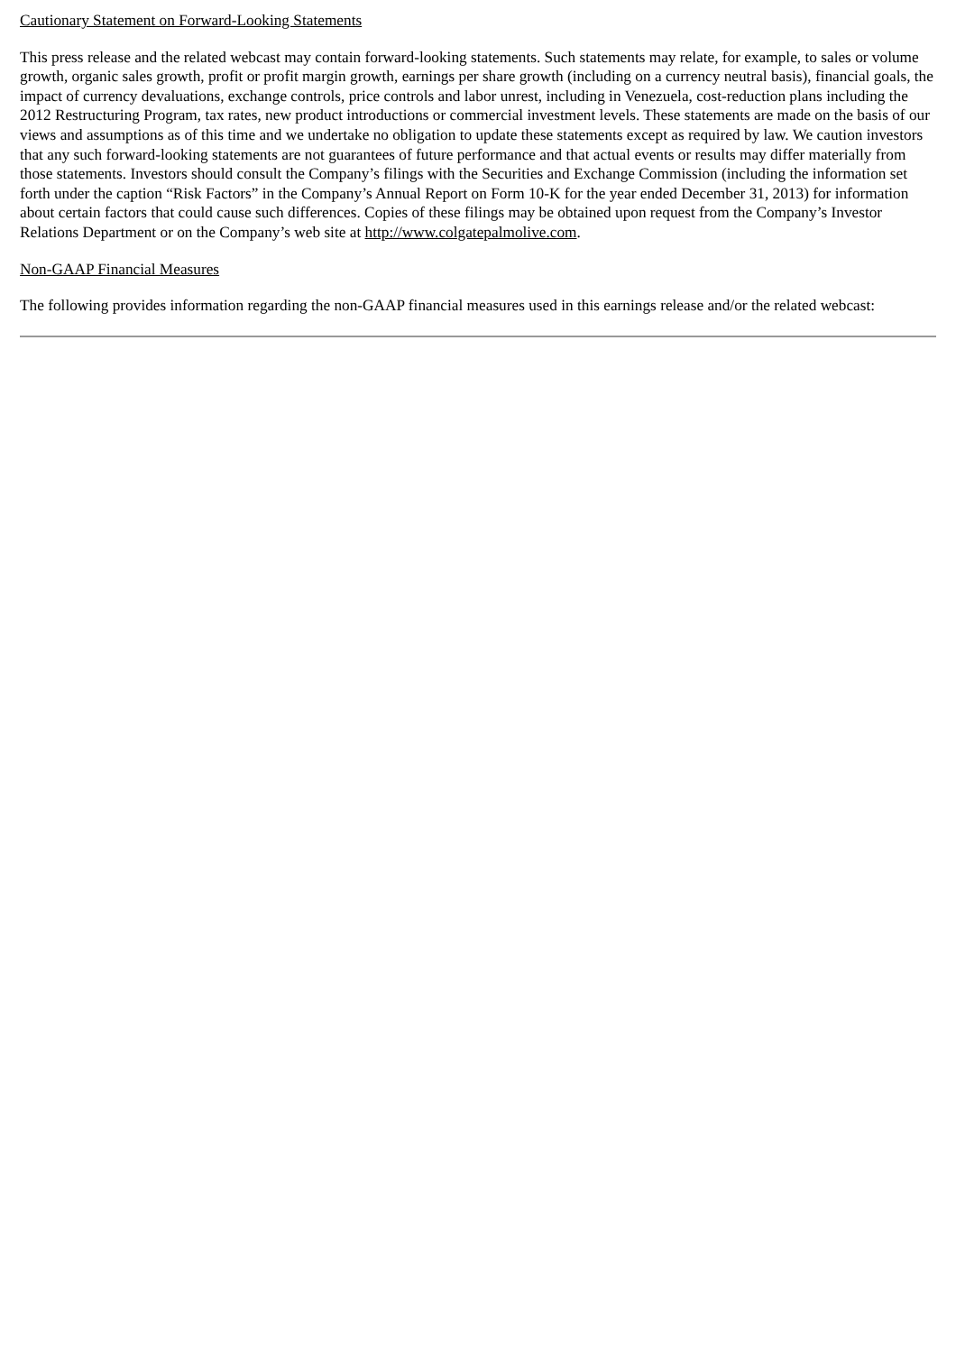Cautionary Statement on Forward-Looking Statements
This press release and the related webcast may contain forward-looking statements. Such statements may relate, for example, to sales or volume growth, organic sales growth, profit or profit margin growth, earnings per share growth (including on a currency neutral basis), financial goals, the impact of currency devaluations, exchange controls, price controls and labor unrest, including in Venezuela, cost-reduction plans including the 2012 Restructuring Program, tax rates, new product introductions or commercial investment levels. These statements are made on the basis of our views and assumptions as of this time and we undertake no obligation to update these statements except as required by law. We caution investors that any such forward-looking statements are not guarantees of future performance and that actual events or results may differ materially from those statements. Investors should consult the Company’s filings with the Securities and Exchange Commission (including the information set forth under the caption “Risk Factors” in the Company’s Annual Report on Form 10-K for the year ended December 31, 2013) for information about certain factors that could cause such differences. Copies of these filings may be obtained upon request from the Company’s Investor Relations Department or on the Company’s web site at http://www.colgatepalmolive.com.
Non-GAAP Financial Measures
The following provides information regarding the non-GAAP financial measures used in this earnings release and/or the related webcast: